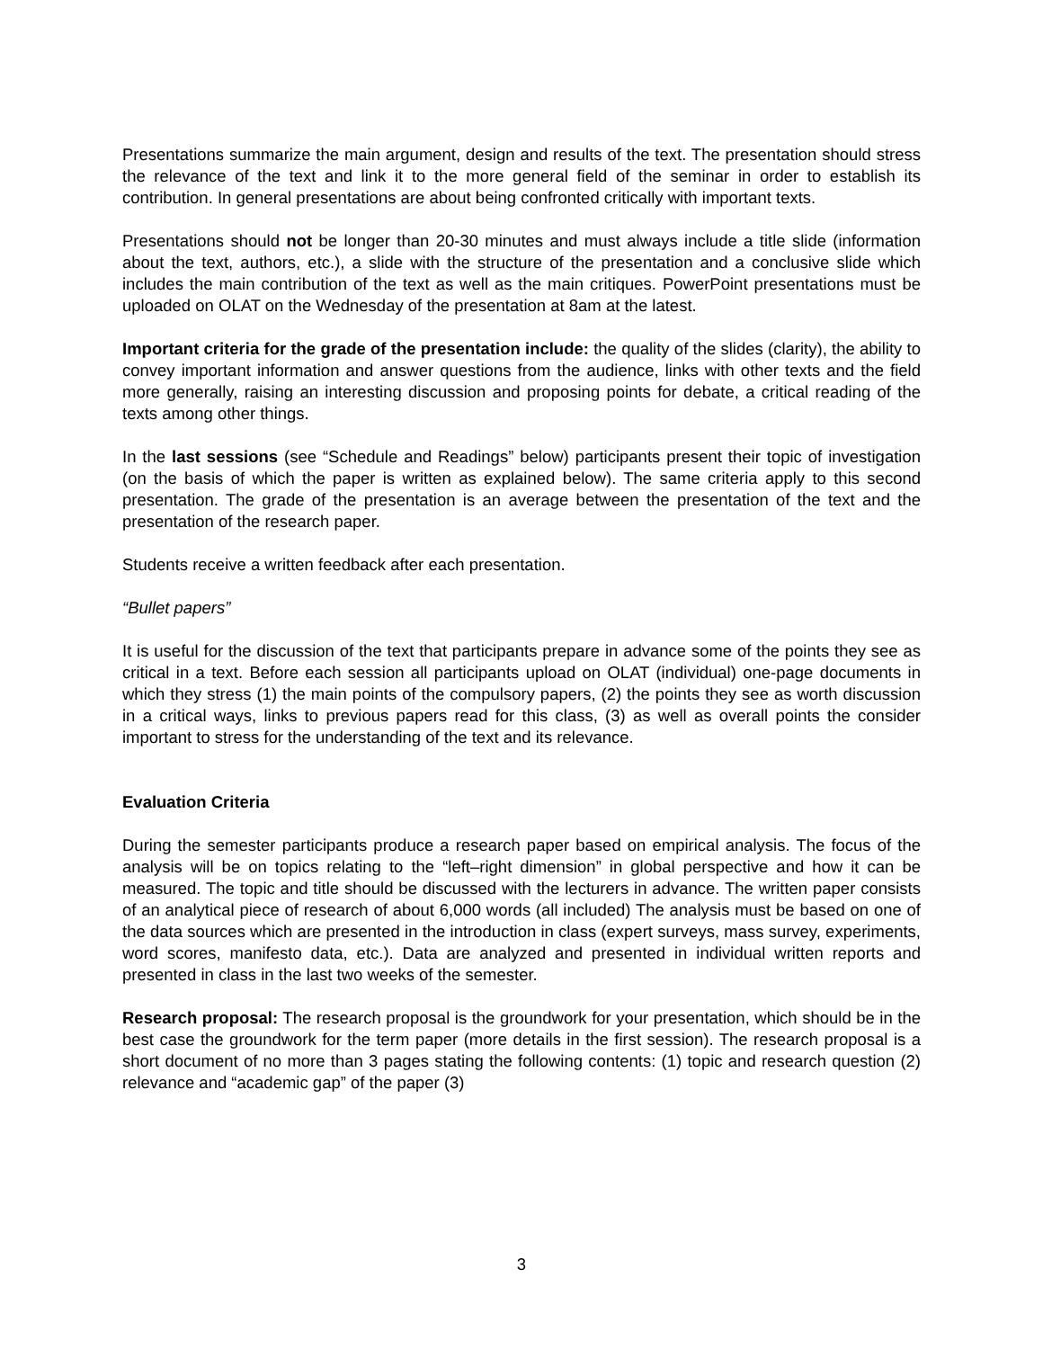Presentations summarize the main argument, design and results of the text. The presentation should stress the relevance of the text and link it to the more general field of the seminar in order to establish its contribution. In general presentations are about being confronted critically with important texts.
Presentations should not be longer than 20-30 minutes and must always include a title slide (information about the text, authors, etc.), a slide with the structure of the presentation and a conclusive slide which includes the main contribution of the text as well as the main critiques. PowerPoint presentations must be uploaded on OLAT on the Wednesday of the presentation at 8am at the latest.
Important criteria for the grade of the presentation include: the quality of the slides (clarity), the ability to convey important information and answer questions from the audience, links with other texts and the field more generally, raising an interesting discussion and proposing points for debate, a critical reading of the texts among other things.
In the last sessions (see “Schedule and Readings” below) participants present their topic of investigation (on the basis of which the paper is written as explained below). The same criteria apply to this second presentation. The grade of the presentation is an average between the presentation of the text and the presentation of the research paper.
Students receive a written feedback after each presentation.
“Bullet papers”
It is useful for the discussion of the text that participants prepare in advance some of the points they see as critical in a text. Before each session all participants upload on OLAT (individual) one-page documents in which they stress (1) the main points of the compulsory papers, (2) the points they see as worth discussion in a critical ways, links to previous papers read for this class, (3) as well as overall points the consider important to stress for the understanding of the text and its relevance.
Evaluation Criteria
During the semester participants produce a research paper based on empirical analysis. The focus of the analysis will be on topics relating to the “left–right dimension” in global perspective and how it can be measured. The topic and title should be discussed with the lecturers in advance. The written paper consists of an analytical piece of research of about 6,000 words (all included) The analysis must be based on one of the data sources which are presented in the introduction in class (expert surveys, mass survey, experiments, word scores, manifesto data, etc.). Data are analyzed and presented in individual written reports and presented in class in the last two weeks of the semester.
Research proposal: The research proposal is the groundwork for your presentation, which should be in the best case the groundwork for the term paper (more details in the first session). The research proposal is a short document of no more than 3 pages stating the following contents: (1) topic and research question (2) relevance and “academic gap” of the paper (3)
3